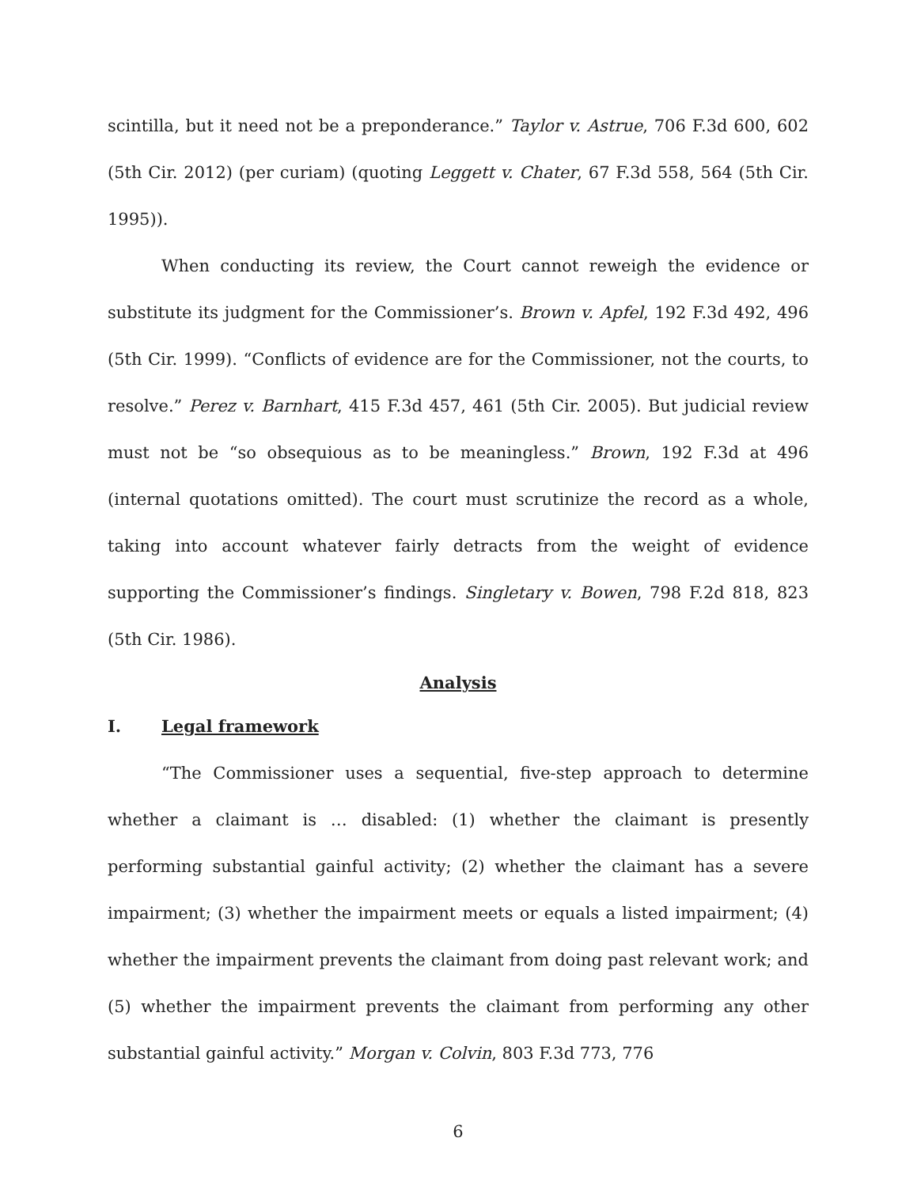scintilla, but it need not be a preponderance.” Taylor v. Astrue, 706 F.3d 600, 602 (5th Cir. 2012) (per curiam) (quoting Leggett v. Chater, 67 F.3d 558, 564 (5th Cir. 1995)).
When conducting its review, the Court cannot reweigh the evidence or substitute its judgment for the Commissioner’s. Brown v. Apfel, 192 F.3d 492, 496 (5th Cir. 1999). “Conflicts of evidence are for the Commissioner, not the courts, to resolve.” Perez v. Barnhart, 415 F.3d 457, 461 (5th Cir. 2005). But judicial review must not be “so obsequious as to be meaningless.” Brown, 192 F.3d at 496 (internal quotations omitted). The court must scrutinize the record as a whole, taking into account whatever fairly detracts from the weight of evidence supporting the Commissioner’s findings. Singletary v. Bowen, 798 F.2d 818, 823 (5th Cir. 1986).
Analysis
I. Legal framework
“The Commissioner uses a sequential, five-step approach to determine whether a claimant is … disabled: (1) whether the claimant is presently performing substantial gainful activity; (2) whether the claimant has a severe impairment; (3) whether the impairment meets or equals a listed impairment; (4) whether the impairment prevents the claimant from doing past relevant work; and (5) whether the impairment prevents the claimant from performing any other substantial gainful activity.” Morgan v. Colvin, 803 F.3d 773, 776
6